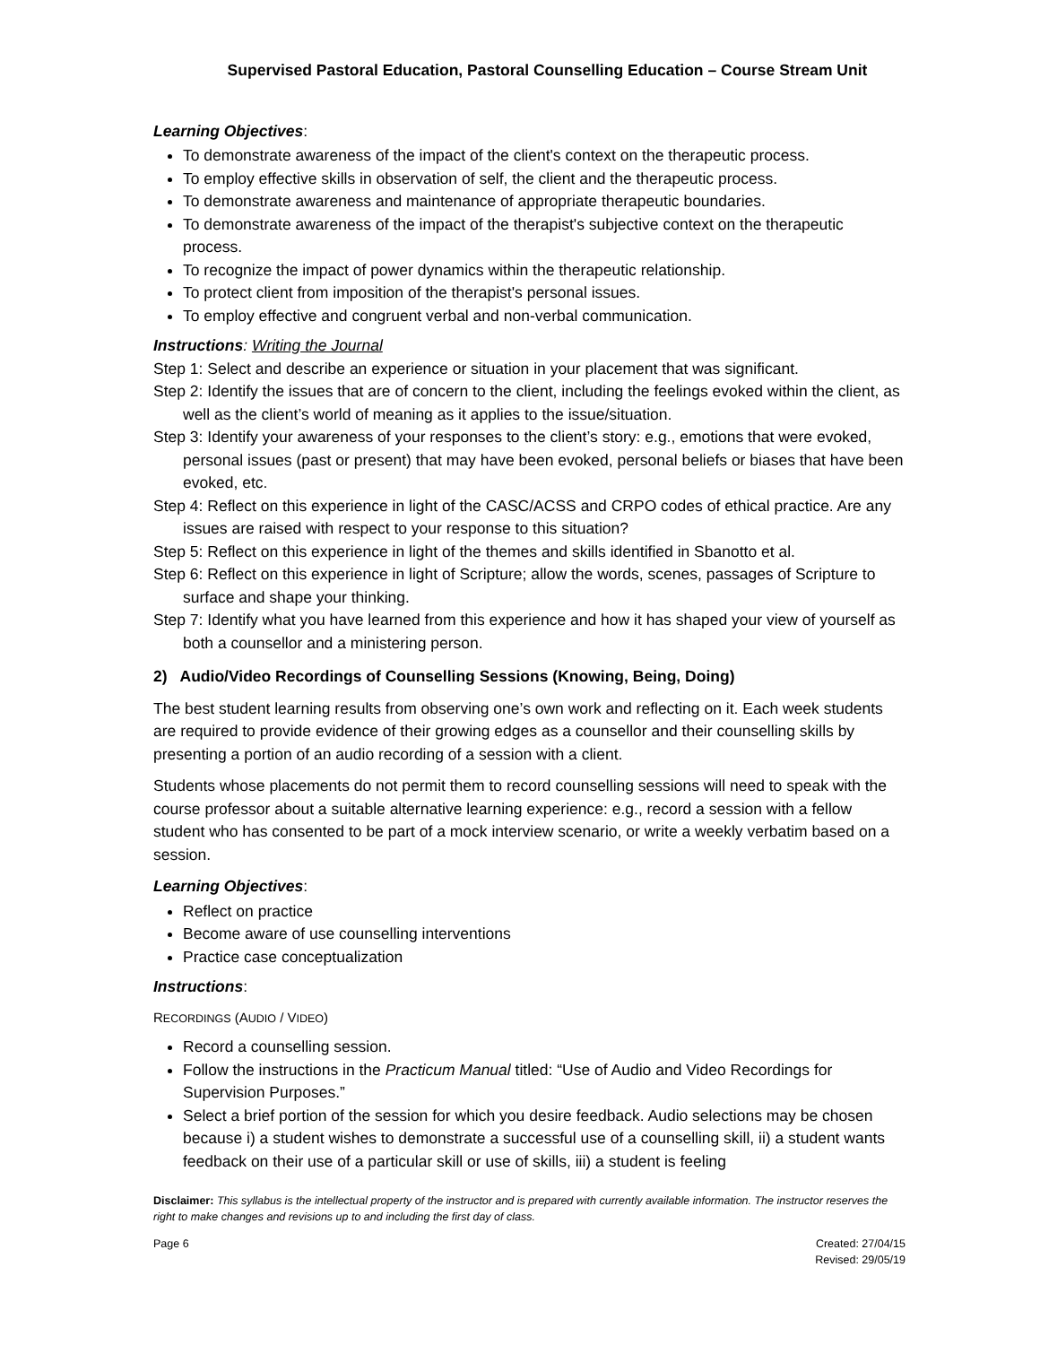Supervised Pastoral Education, Pastoral Counselling Education – Course Stream Unit
Learning Objectives:
To demonstrate awareness of the impact of the client's context on the therapeutic process.
To employ effective skills in observation of self, the client and the therapeutic process.
To demonstrate awareness and maintenance of appropriate therapeutic boundaries.
To demonstrate awareness of the impact of the therapist's subjective context on the therapeutic process.
To recognize the impact of power dynamics within the therapeutic relationship.
To protect client from imposition of the therapist's personal issues.
To employ effective and congruent verbal and non-verbal communication.
Instructions: Writing the Journal
Step 1: Select and describe an experience or situation in your placement that was significant.
Step 2: Identify the issues that are of concern to the client, including the feelings evoked within the client, as well as the client’s world of meaning as it applies to the issue/situation.
Step 3: Identify your awareness of your responses to the client’s story: e.g., emotions that were evoked, personal issues (past or present) that may have been evoked, personal beliefs or biases that have been evoked, etc.
Step 4: Reflect on this experience in light of the CASC/ACSS and CRPO codes of ethical practice. Are any issues are raised with respect to your response to this situation?
Step 5: Reflect on this experience in light of the themes and skills identified in Sbanotto et al.
Step 6: Reflect on this experience in light of Scripture; allow the words, scenes, passages of Scripture to surface and shape your thinking.
Step 7: Identify what you have learned from this experience and how it has shaped your view of yourself as both a counsellor and a ministering person.
2) Audio/Video Recordings of Counselling Sessions (Knowing, Being, Doing)
The best student learning results from observing one’s own work and reflecting on it. Each week students are required to provide evidence of their growing edges as a counsellor and their counselling skills by presenting a portion of an audio recording of a session with a client.
Students whose placements do not permit them to record counselling sessions will need to speak with the course professor about a suitable alternative learning experience: e.g., record a session with a fellow student who has consented to be part of a mock interview scenario, or write a weekly verbatim based on a session.
Learning Objectives:
Reflect on practice
Become aware of use counselling interventions
Practice case conceptualization
Instructions:
RECORDINGS (AUDIO / VIDEO)
Record a counselling session.
Follow the instructions in the Practicum Manual titled: “Use of Audio and Video Recordings for Supervision Purposes.”
Select a brief portion of the session for which you desire feedback. Audio selections may be chosen because i) a student wishes to demonstrate a successful use of a counselling skill, ii) a student wants feedback on their use of a particular skill or use of skills, iii) a student is feeling
Disclaimer: This syllabus is the intellectual property of the instructor and is prepared with currently available information. The instructor reserves the right to make changes and revisions up to and including the first day of class.
Page 6 Created: 27/04/15
Revised: 29/05/19